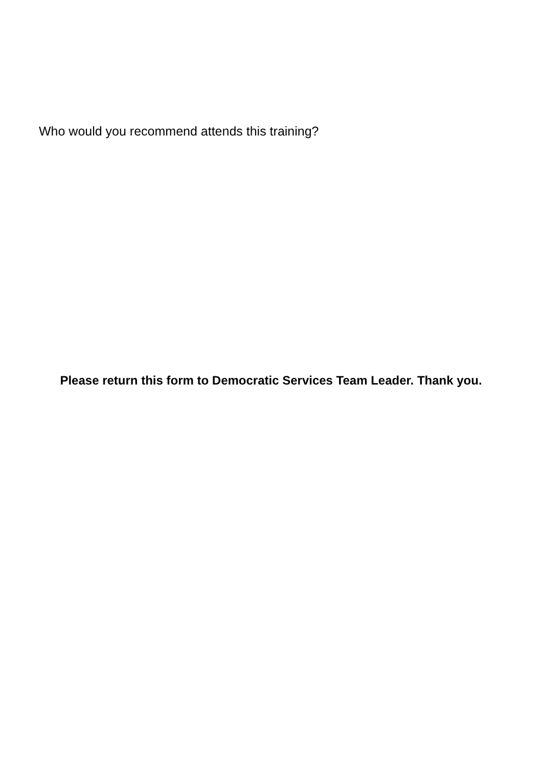Who would you recommend attends this training?
Please return this form to Democratic Services Team Leader. Thank you.